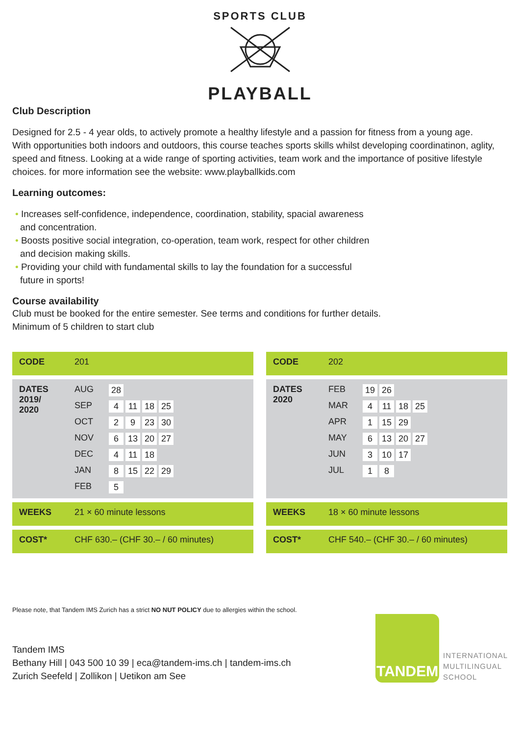SPORTS CLUB
PLAYBALL
Club Description
Designed for 2.5 - 4 year olds, to actively promote a healthy lifestyle and a passion for fitness from a young age.
With opportunities both indoors and outdoors, this course teaches sports skills whilst developing coordinatinon, aglity, speed and fitness. Looking at a wide range of sporting activities, team work and the importance of positive lifestyle choices. for more information see the website: www.playballkids.com
Learning outcomes:
• Increases self-confidence, independence, coordination, stability, spacial awareness
and concentration.
• Boosts positive social integration, co-operation, team work, respect for other children
and decision making skills.
• Providing your child with fundamental skills to lay the foundation for a successful
future in sports!
Course availability
Club must be booked for the entire semester. See terms and conditions for further details.
Minimum of 5 children to start club
| CODE | 201 |
| DATES 2019/ 2020 | AUG 28 SEP 4 11 18 25 OCT 2 9 23 30 NOV 6 13 20 27 DEC 4 11 18 JAN 8 15 22 29 FEB 5 |
| WEEKS | 21 × 60 minute lessons |
| COST* | CHF 630.– (CHF 30.– / 60 minutes) |
| CODE | 202 |
| DATES 2020 | FEB 19 26 MAR 4 11 18 25 APR 1 15 29 MAY 6 13 20 27 JUN 3 10 17 JUL 1 8 |
| WEEKS | 18 × 60 minute lessons |
| COST* | CHF 540.– (CHF 30.– / 60 minutes) |
Please note, that Tandem IMS Zurich has a strict NO NUT POLICY due to allergies within the school.
Tandem IMS
Bethany Hill | 043 500 10 39 | eca@tandem-ims.ch | tandem-ims.ch
Zurich Seefeld | Zollikon | Uetikon am See
TANDEM
INTERNATIONAL
MULTILINGUAL
SCHOOL